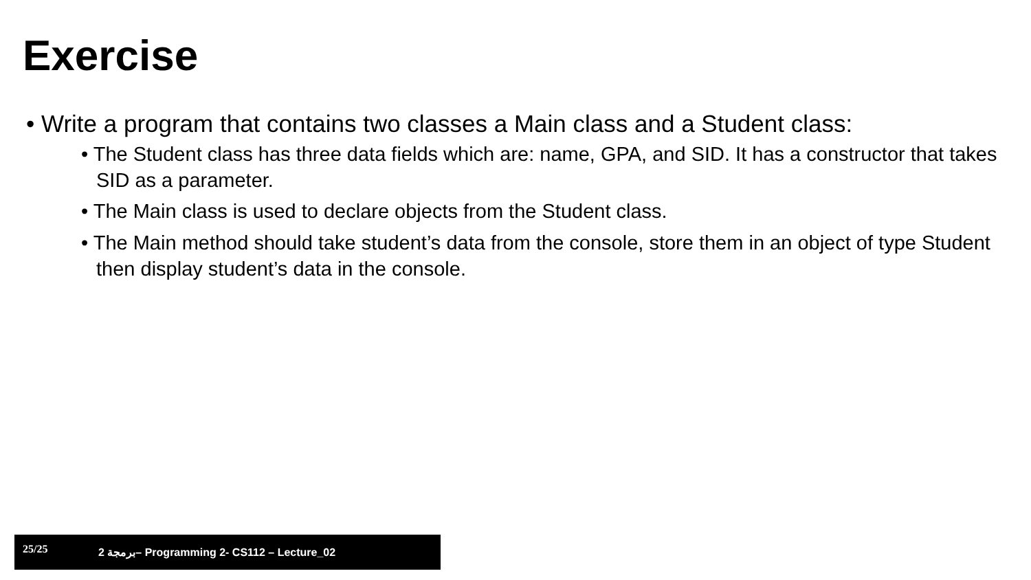Exercise
• Write a program that contains two classes a Main class and a Student class:
• The Student class has three data fields which are: name, GPA, and SID. It has a constructor that takes SID as a parameter.
• The Main class is used to declare objects from the Student class.
• The Main method should take student’s data from the console, store them in an object of type Student then display student’s data in the console.
25/25 2 برمجة– Programming 2- CS112 – Lecture_02